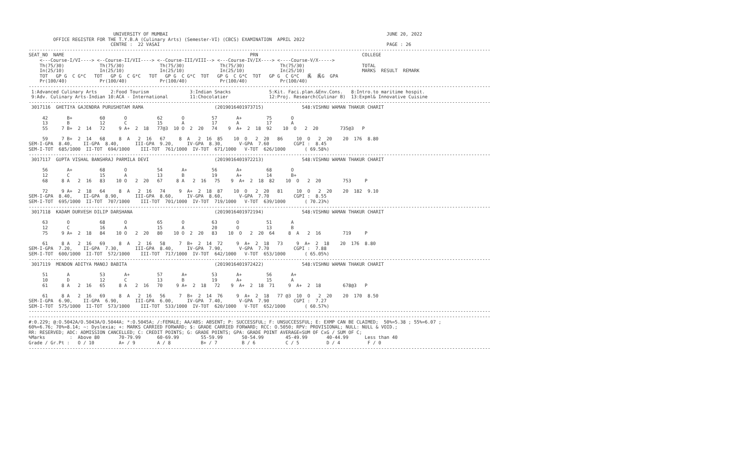UNIVERSITY OF MUMBAI                                                                                JUNE 20, 2022
         OFFICE REGISTER FOR THE T.Y.B.A (Culinary Arts) (Semester-VI) (CBCS) EXAMINATION  APRIL 2022
                              CENTRE :  22 VASAI                                                                                   PAGE : 26
-------------------------------------------------------------------------------------------------------------------------------------------------------------------------
SEAT_NO  NAME                                                                    PRN                                      COLLEGE
    <---Course-I/VI----> <--Course-II/VII----> <--Course-III/VIII--> <---Course-IV/IX----> <----Course-V/X----->
    Th(75/30)             Th(75/30)             Th(75/30)             Th(75/30)             Th(75/30)                     TOTAL
    In(25/10)             In(25/10)             In(25/10)             In(25/10)             In(25/10)                     MARKS  RESULT  REMARK
    TOT   GP G  C G*C   TOT   GP G  C G*C   TOT   GP G  C G*C  TOT   GP G  C G*C  TOT   GP G  C G*C   䏑  䏑G  GPA
    Pr(100/40)            Pr(100/40)            Pr(100/40)            Pr(100/40)            Pr(100/40)
-------------------------------------------------------------------------------------------------------------------------------------------------------------------------
 1:Advanced Culinary Arts     2:Food Tourism               3:Indian Snacks              5:Kit. Faci.plan.&Env.Cons.   8:Intro.to maritime hospit.
 9:Adv. Culinary Arts-Indian 10:ACA - International        11:Chocolatier               12:Proj. Research(Culinar B)  13:Expml& Innovative Cuisine
-------------------------------------------------------------------------------------------------------------------------------------------------------------------------
 3017116  GHETIYA GAJENDRA PURUSHOTAM RAMA                          (2019016401973715)              548:VISHNU WAMAN THAKUR CHARIT

     42       B+          60       O           62       O          57       A+         75       O
     13       B           12       C           15       A          17       A          17       A
     55     7 B+  2  14   72     9 A+  2  18   77@3  10 O  2  20   74    9  A+  2  18  92    10  O   2  20        735@3   P

     59     7 B+  2  14   68     8  A   2  16   67     8  A   2  16  85    10  O   2  20   86     10  O   2  20    20  176  8.80
SEM-I-GPA  8.40,    II-GPA  8.40,      III-GPA  9.20,     IV-GPA  8.30,      V-GPA  7.60         CGPI :  8.45
SEM-I-TOT  685/1000  II-TOT  694/1000    III-TOT  761/1000  IV-TOT  671/1000   V-TOT  626/1000       ( 69.58%)
-------------------------------------------------------------------------------------------------------------------------------------------------------------------------
 3017117  GUPTA VISHAL BANSHRAJ PARMILA DEVI                        (2019016401972213)              548:VISHNU WAMAN THAKUR CHARIT

     56       A+          68       O           54       A+         56       A+         68       O
     12       C           15       A           13       B          19       A+         14       B+
     68     8 A   2  16   83    10 O   2  20   67     8 A   2  16   75    9  A+  2  18  82    10  O   2  20        753     P

     72     9 A+  2  18   64     8  A   2  16   74     9  A+  2  18  87    10  O   2  20   81     10  O   2  20    20  182  9.10
SEM-I-GPA  8.40,    II-GPA  8.90,      III-GPA  8.60,     IV-GPA  8.60,      V-GPA  7.70         CGPI :  8.55
SEM-I-TOT  695/1000  II-TOT  707/1000    III-TOT  701/1000  IV-TOT  719/1000   V-TOT  639/1000       ( 70.23%)
-------------------------------------------------------------------------------------------------------------------------------------------------------------------------
 3017118  KADAM DURVESH DILIP DARSHANA                              (2019016401972194)              548:VISHNU WAMAN THAKUR CHARIT

     63       O           68       O           65       O          63       O          51       A
     12       C           16       A           15       A          20       O          13       B
     75     9 A+  2  18   84    10 O   2  20   80    10 O  2  20   83    10  O   2  20  64     8  A   2  16        719     P

     61     8 A   2  16   69     8  A   2  16   58     7  B+  2  14  72     9  A+  2  18   73     9  A+  2  18    20  176  8.80
SEM-I-GPA  7.20,    II-GPA  7.30,      III-GPA  8.40,     IV-GPA  7.90,      V-GPA  7.70         CGPI :  7.88
SEM-I-TOT  600/1000  II-TOT  572/1000    III-TOT  717/1000  IV-TOT  642/1000   V-TOT  653/1000       ( 65.05%)
-------------------------------------------------------------------------------------------------------------------------------------------------------------------------
 3017119  MENDON ADITYA MANOJ BABITA                                (2019016401972422)              548:VISHNU WAMAN THAKUR CHARIT

     51       A           53       A+          57       A+         53       A+         56       A+
     10       D           12       C           13       B          19       A+         15       A
     61     8 A   2  16   65     8 A   2  16   70     9 A+  2  18   72    9  A+  2  18  71     9  A+  2  18        678@3   P

     61     8 A   2  16   69     8  A   2  16   56     7  B+  2  14  76     9  A+  2  18   77 @3  10  O   2  20    20  170  8.50
SEM-I-GPA  6.90,    II-GPA  6.90,      III-GPA  6.00,     IV-GPA  7.40,      V-GPA  7.90         CGPI :  7.27
SEM-I-TOT  575/1000  II-TOT  573/1000    III-TOT  533/1000  IV-TOT  620/1000   V-TOT  652/1000       ( 60.57%)
-------------------------------------------------------------------------------------------------------------------------------------------------------------------------
-------------------------------------------------------------------------------------------------------------------------------------------------------------------------
#:0.229; @:O.5042A/O.5043A/O.5044A; *:O.5045A; /:FEMALE; AA/ABS: ABSENT; P: SUCCESSFUL; F: UNSUCCESSFUL; E: EXMP CAN BE CLAIMED;  50%=5.38 ; 55%=6.07 ;
60%=6.76; 70%=8.14; ~: Dyslexia; +: MARKS CARRIED FORWARD; $: GRADE CARRIED FORWARD; RCC: O.5050; RPV: PROVISIONAL; NULL: NULL & VOID.;
RR: RESERVED; ADC: ADMISSION CANCELLED; C: CREDIT POINTS; G: GRADE POINTS; GPA: GRADE POINT AVERAGE=SUM OF CxG / SUM OF C;
%Marks         :  Above 80       70-79.99      60-69.99        55-59.99       50-54.99        45-49.99       40-44.99      Less than 40
Grade / Gr.Pt :   O / 10         A+ / 9        A / 8           B+ / 7         B / 6           C / 5          D / 4          F / 0
-------------------------------------------------------------------------------------------------------------------------------------------------------------------------